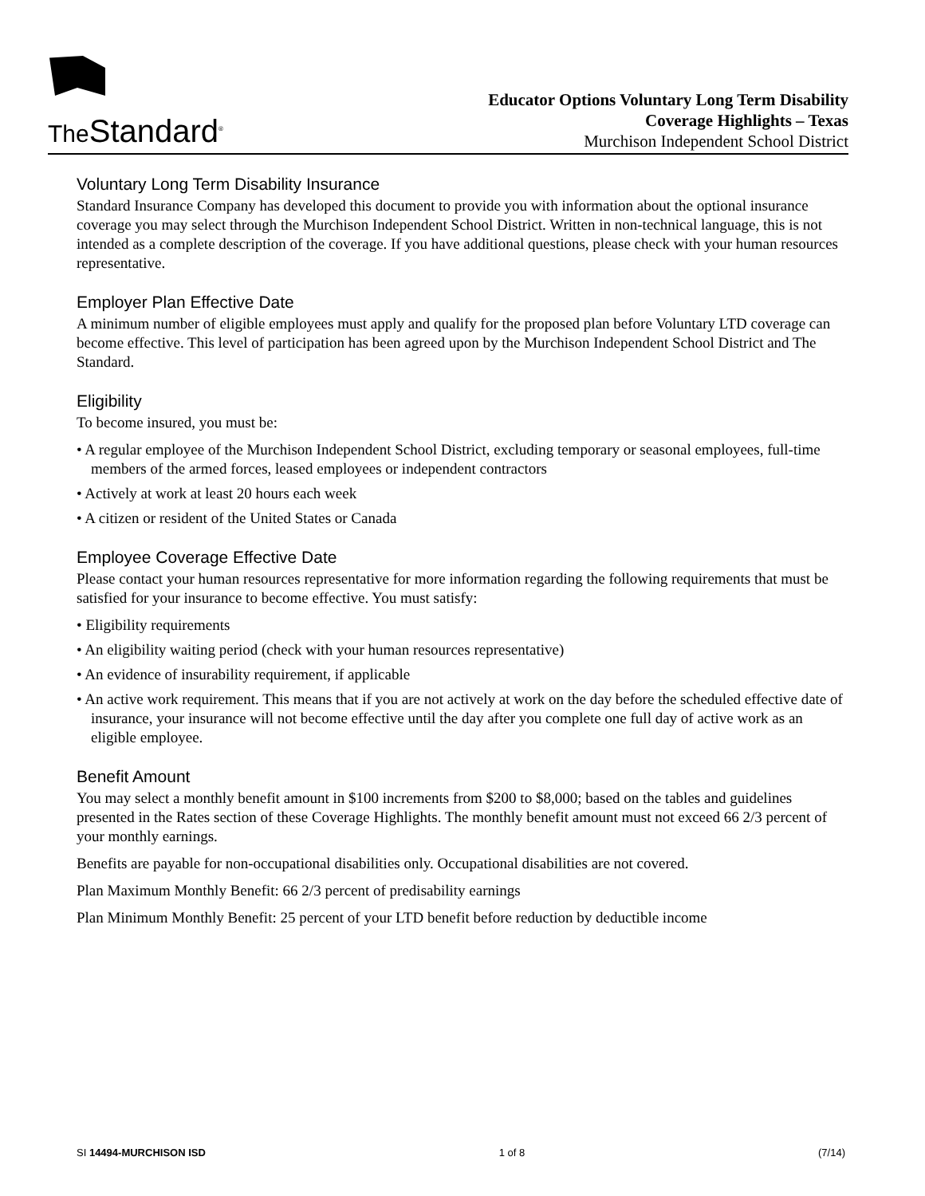The Standard<sup>®</sup>
Educator Options Voluntary Long Term Disability
Coverage Highlights – Texas
Murchison Independent School District
Voluntary Long Term Disability Insurance
Standard Insurance Company has developed this document to provide you with information about the optional insurance coverage you may select through the Murchison Independent School District. Written in non-technical language, this is not intended as a complete description of the coverage. If you have additional questions, please check with your human resources representative.
Employer Plan Effective Date
A minimum number of eligible employees must apply and qualify for the proposed plan before Voluntary LTD coverage can become effective. This level of participation has been agreed upon by the Murchison Independent School District and The Standard.
Eligibility
To become insured, you must be:
• A regular employee of the Murchison Independent School District, excluding temporary or seasonal employees, full-time members of the armed forces, leased employees or independent contractors
• Actively at work at least 20 hours each week
• A citizen or resident of the United States or Canada
Employee Coverage Effective Date
Please contact your human resources representative for more information regarding the following requirements that must be satisfied for your insurance to become effective. You must satisfy:
• Eligibility requirements
• An eligibility waiting period (check with your human resources representative)
• An evidence of insurability requirement, if applicable
• An active work requirement. This means that if you are not actively at work on the day before the scheduled effective date of insurance, your insurance will not become effective until the day after you complete one full day of active work as an eligible employee.
Benefit Amount
You may select a monthly benefit amount in $100 increments from $200 to $8,000; based on the tables and guidelines presented in the Rates section of these Coverage Highlights. The monthly benefit amount must not exceed 66 2/3 percent of your monthly earnings.
Benefits are payable for non-occupational disabilities only. Occupational disabilities are not covered.
Plan Maximum Monthly Benefit: 66 2/3 percent of predisability earnings
Plan Minimum Monthly Benefit: 25 percent of your LTD benefit before reduction by deductible income
SI 14494-MURCHISON ISD 1 of 8 (7/14)